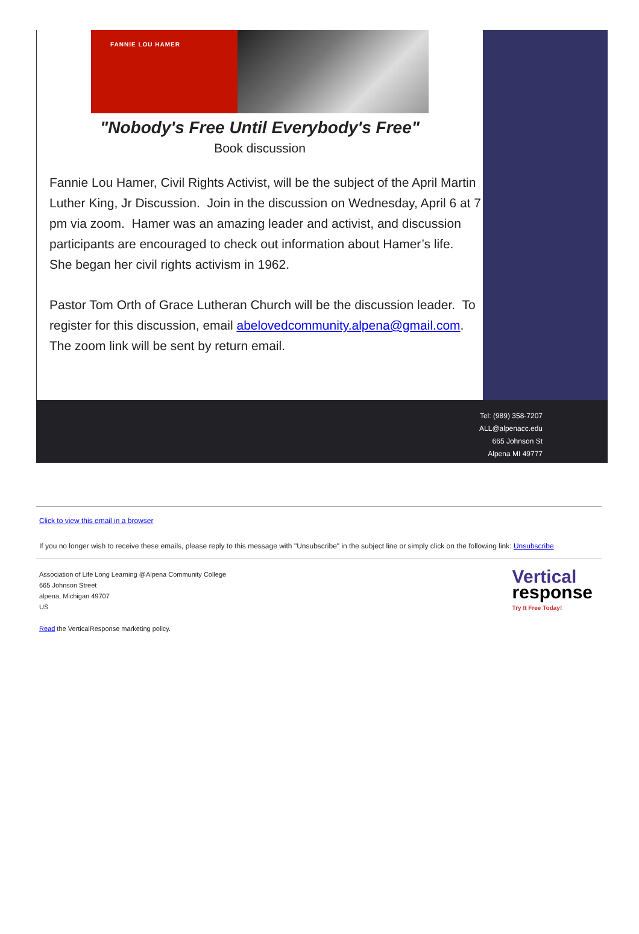FANNIE LOU HAMER
"Nobody's Free Until Everybody's Free"
Book discussion
Fannie Lou Hamer, Civil Rights Activist, will be the subject of the April Martin Luther King, Jr Discussion. Join in the discussion on Wednesday, April 6 at 7 pm via zoom. Hamer was an amazing leader and activist, and discussion participants are encouraged to check out information about Hamer’s life. She began her civil rights activism in 1962.
Pastor Tom Orth of Grace Lutheran Church will be the discussion leader. To register for this discussion, email abelovedcommunity.alpena@gmail.com. The zoom link will be sent by return email.
Tel: (989) 358-7207
ALL@alpenacc.edu
665 Johnson St
Alpena MI 49777
Click to view this email in a browser
If you no longer wish to receive these emails, please reply to this message with "Unsubscribe" in the subject line or simply click on the following link: Unsubscribe
Association of Life Long Learning @Alpena Community College
665 Johnson Street
alpena, Michigan 49707
US
Read the VerticalResponse marketing policy.
Vertical
response
Try It Free Today!